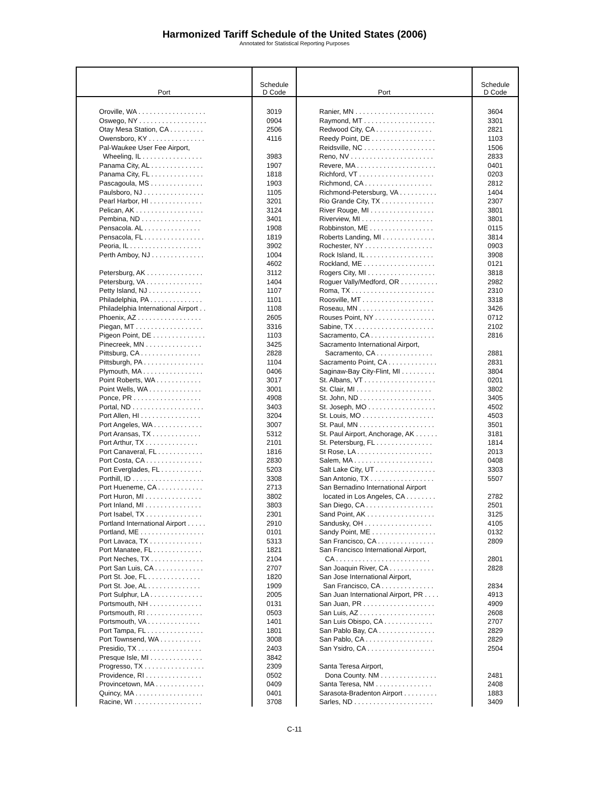Harmonized Tariff Schedule of the United States (2006)
Annotated for Statistical Reporting Purposes
| Port | Schedule D Code | Port | Schedule D Code |
| --- | --- | --- | --- |
| Oroville, WA . . . . . . . . . . . . . . . . . . | 3019 | Ranier, MN . . . . . . . . . . . . . . . . . . . . . | 3604 |
| Oswego, NY . . . . . . . . . . . . . . . . . . | 0904 | Raymond, MT . . . . . . . . . . . . . . . . . . . | 3301 |
| Otay Mesa Station, CA . . . . . . . . . | 2506 | Redwood City, CA . . . . . . . . . . . . . . . | 2821 |
| Owensboro, KY . . . . . . . . . . . . . . . | 4116 | Reedy Point, DE . . . . . . . . . . . . . . . . . | 1103 |
| Pal-Waukee User Fee Airport, | | Reidsville, NC . . . . . . . . . . . . . . . . . . . | 1506 |
| Wheeling, IL . . . . . . . . . . . . . . . . | 3983 | Reno, NV . . . . . . . . . . . . . . . . . . . . . . | 2833 |
| Panama City, AL . . . . . . . . . . . . . . | 1907 | Revere, MA . . . . . . . . . . . . . . . . . . . . . | 0401 |
| Panama City, FL . . . . . . . . . . . . . . | 1818 | Richford, VT . . . . . . . . . . . . . . . . . . . . | 0203 |
| Pascagoula, MS . . . . . . . . . . . . . . | 1903 | Richmond, CA . . . . . . . . . . . . . . . . . . | 2812 |
| Paulsboro, NJ . . . . . . . . . . . . . . . . | 1105 | Richmond-Petersburg, VA . . . . . . . . . . | 1404 |
| Pearl Harbor, HI . . . . . . . . . . . . . . | 3201 | Rio Grande City, TX . . . . . . . . . . . . . . | 2307 |
| Pelican, AK . . . . . . . . . . . . . . . . . . | 3124 | River Rouge, MI . . . . . . . . . . . . . . . . . | 3801 |
| Pembina, ND . . . . . . . . . . . . . . . . | 3401 | Riverview, MI . . . . . . . . . . . . . . . . . . . | 3801 |
| Pensacola. AL . . . . . . . . . . . . . . . | 1908 | Robbinston, ME . . . . . . . . . . . . . . . . . | 0115 |
| Pensacola, FL . . . . . . . . . . . . . . . . | 1819 | Roberts Landing, MI . . . . . . . . . . . . . . | 3814 |
| Peoria, IL . . . . . . . . . . . . . . . . . . . | 3902 | Rochester, NY . . . . . . . . . . . . . . . . . . | 0903 |
| Perth Amboy, NJ . . . . . . . . . . . . . . | 1004 | Rock Island, IL . . . . . . . . . . . . . . . . . . | 3908 |
| | 4602 | Rockland, ME . . . . . . . . . . . . . . . . . . . | 0121 |
| Petersburg, AK . . . . . . . . . . . . . . . | 3112 | Rogers City, MI . . . . . . . . . . . . . . . . . . | 3818 |
| Petersburg, VA . . . . . . . . . . . . . . . | 1404 | Roguer Vally/Medford, OR . . . . . . . . . . | 2982 |
| Petty Island, NJ . . . . . . . . . . . . . . | 1107 | Roma, TX . . . . . . . . . . . . . . . . . . . . . . | 2310 |
| Philadelphia, PA . . . . . . . . . . . . . . | 1101 | Roosville, MT . . . . . . . . . . . . . . . . . . . | 3318 |
| Philadelphia International Airport . . | 1108 | Roseau, MN . . . . . . . . . . . . . . . . . . . . | 3426 |
| Phoenix, AZ . . . . . . . . . . . . . . . . . | 2605 | Rouses Point, NY . . . . . . . . . . . . . . . . | 0712 |
| Piegan, MT . . . . . . . . . . . . . . . . . . | 3316 | Sabine, TX . . . . . . . . . . . . . . . . . . . . . | 2102 |
| Pigeon Point, DE . . . . . . . . . . . . . . | 1103 | Sacramento, CA . . . . . . . . . . . . . . . . . | 2816 |
| Pinecreek, MN . . . . . . . . . . . . . . . | 3425 | Sacramento International Airport, | |
| Pittsburg, CA . . . . . . . . . . . . . . . . | 2828 | Sacramento, CA . . . . . . . . . . . . . . . | 2881 |
| Pittsburgh, PA . . . . . . . . . . . . . . . . | 1104 | Sacramento Point, CA . . . . . . . . . . . . . | 2831 |
| Plymouth, MA . . . . . . . . . . . . . . . . | 0406 | Saginaw-Bay City-Flint, MI . . . . . . . . . | 3804 |
| Point Roberts, WA . . . . . . . . . . . . | 3017 | St. Albans, VT . . . . . . . . . . . . . . . . . . . | 0201 |
| Point Wells, WA . . . . . . . . . . . . . . | 3001 | St. Clair, MI . . . . . . . . . . . . . . . . . . . . | 3802 |
| Ponce, PR . . . . . . . . . . . . . . . . . . | 4908 | St. John, ND . . . . . . . . . . . . . . . . . . . . | 3405 |
| Portal, ND . . . . . . . . . . . . . . . . . . . | 3403 | St. Joseph, MO . . . . . . . . . . . . . . . . . . | 4502 |
| Port Allen, HI . . . . . . . . . . . . . . . . | 3204 | St. Louis, MO . . . . . . . . . . . . . . . . . . . | 4503 |
| Port Angeles, WA . . . . . . . . . . . . . | 3007 | St. Paul, MN . . . . . . . . . . . . . . . . . . . . | 3501 |
| Port Aransas, TX . . . . . . . . . . . . . | 5312 | St. Paul Airport, Anchorage, AK . . . . . . | 3181 |
| Port Arthur, TX . . . . . . . . . . . . . . | 2101 | St. Petersburg, FL . . . . . . . . . . . . . . . | 1814 |
| Port Canaveral, FL . . . . . . . . . . . . | 1816 | St Rose, LA . . . . . . . . . . . . . . . . . . . . | 2013 |
| Port Costa, CA . . . . . . . . . . . . . . . | 2830 | Salem, MA . . . . . . . . . . . . . . . . . . . . . | 0408 |
| Port Everglades, FL . . . . . . . . . . . | 5203 | Salt Lake City, UT . . . . . . . . . . . . . . . . | 3303 |
| Porthill, ID . . . . . . . . . . . . . . . . . . . | 3308 | San Antonio, TX . . . . . . . . . . . . . . . . . | 5507 |
| Port Hueneme, CA . . . . . . . . . . . . | 2713 | San Bernadino International Airport | |
| Port Huron, MI . . . . . . . . . . . . . . . | 3802 | located in Los Angeles, CA . . . . . . . . | 2782 |
| Port Inland, MI . . . . . . . . . . . . . . . | 3803 | San Diego, CA . . . . . . . . . . . . . . . . . . | 2501 |
| Port Isabel, TX . . . . . . . . . . . . . . . | 2301 | Sand Point, AK . . . . . . . . . . . . . . . . . . | 3125 |
| Portland International Airport . . . . . | 2910 | Sandusky, OH . . . . . . . . . . . . . . . . . . | 4105 |
| Portland, ME . . . . . . . . . . . . . . . . . | 0101 | Sandy Point, ME . . . . . . . . . . . . . . . . . | 0132 |
| Port Lavaca, TX . . . . . . . . . . . . . . | 5313 | San Francisco, CA . . . . . . . . . . . . . . . | 2809 |
| Port Manatee, FL . . . . . . . . . . . . . | 1821 | San Francisco International Airport, | |
| Port Neches, TX . . . . . . . . . . . . . . | 2104 | CA . . . . . . . . . . . . . . . . . . . . . . . . . | 2801 |
| Port San Luis, CA . . . . . . . . . . . . . | 2707 | San Joaquin River, CA . . . . . . . . . . . . | 2828 |
| Port St. Joe, FL . . . . . . . . . . . . . . | 1820 | San Jose International Airport, | |
| Port St. Joe, AL . . . . . . . . . . . . . . | 1909 | San Francisco, CA . . . . . . . . . . . . . . | 2834 |
| Port Sulphur, LA . . . . . . . . . . . . . . | 2005 | San Juan International Airport, PR . . . . | 4913 |
| Portsmouth, NH . . . . . . . . . . . . . . | 0131 | San Juan, PR . . . . . . . . . . . . . . . . . . . | 4909 |
| Portsmouth, RI . . . . . . . . . . . . . . . | 0503 | San Luis, AZ . . . . . . . . . . . . . . . . . . . . | 2608 |
| Portsmouth, VA . . . . . . . . . . . . . . | 1401 | San Luis Obispo, CA . . . . . . . . . . . . . | 2707 |
| Port Tampa, FL . . . . . . . . . . . . . . . | 1801 | San Pablo Bay, CA . . . . . . . . . . . . . . . | 2829 |
| Port Townsend, WA . . . . . . . . . . . | 3008 | San Pablo, CA . . . . . . . . . . . . . . . . . . | 2829 |
| Presidio, TX . . . . . . . . . . . . . . . . . | 2403 | San Ysidro, CA . . . . . . . . . . . . . . . . . . | 2504 |
| Presque Isle, MI . . . . . . . . . . . . . . | 3842 | | |
| Progresso, TX . . . . . . . . . . . . . . . . | 2309 | Santa Teresa Airport, | |
| Providence, RI . . . . . . . . . . . . . . . | 0502 | Dona County. NM . . . . . . . . . . . . . . . | 2481 |
| Provincetown, MA . . . . . . . . . . . . . | 0409 | Santa Teresa, NM . . . . . . . . . . . . . . . | 2408 |
| Quincy, MA . . . . . . . . . . . . . . . . . . | 0401 | Sarasota-Bradenton Airport . . . . . . . . . | 1883 |
| Racine, WI . . . . . . . . . . . . . . . . . . | 3708 | Sarles, ND . . . . . . . . . . . . . . . . . . . . . | 3409 |
C-11